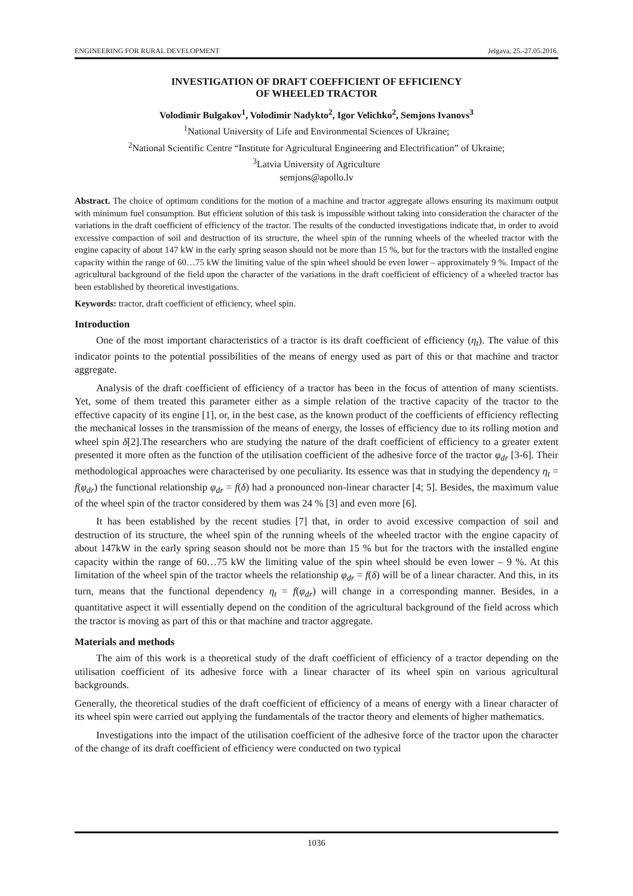ENGINEERING FOR RURAL DEVELOPMENT Jelgava, 25.-27.05.2016.
INVESTIGATION OF DRAFT COEFFICIENT OF EFFICIENCY
OF WHEELED TRACTOR
Volodimir Bulgakov<sup>1</sup>, Volodimir Nadykto<sup>2</sup>, Igor Velichko<sup>2</sup>, Semjons Ivanovs<sup>3</sup>
<sup>1</sup> National University of Life and Environmental Sciences of Ukraine;
<sup>2</sup> National Scientific Centre “Institute for Agricultural Engineering and Electrification” of Ukraine;
<sup>3</sup> Latvia University of Agriculture
semjons@apollo.lv
Abstract. The choice of optimum conditions for the motion of a machine and tractor aggregate allows ensuring its maximum output with minimum fuel consumption. But efficient solution of this task is impossible without taking into consideration the character of the variations in the draft coefficient of efficiency of the tractor. The results of the conducted investigations indicate that, in order to avoid excessive compaction of soil and destruction of its structure, the wheel spin of the running wheels of the wheeled tractor with the engine capacity of about 147 kW in the early spring season should not be more than 15 %, but for the tractors with the installed engine capacity within the range of 60…75 kW the limiting value of the spin wheel should be even lower – approximately 9 %. Impact of the agricultural background of the field upon the character of the variations in the draft coefficient of efficiency of a wheeled tractor has been established by theoretical investigations.
Keywords: tractor, draft coefficient of efficiency, wheel spin.
Introduction
One of the most important characteristics of a tractor is its draft coefficient of efficiency (η<sub>t</sub>). The value of this indicator points to the potential possibilities of the means of energy used as part of this or that machine and tractor aggregate.
Analysis of the draft coefficient of efficiency of a tractor has been in the focus of attention of many scientists. Yet, some of them treated this parameter either as a simple relation of the tractive capacity of the tractor to the effective capacity of its engine [1], or, in the best case, as the known product of the coefficients of efficiency reflecting the mechanical losses in the transmission of the means of energy, the losses of efficiency due to its rolling motion and wheel spin δ[2].The researchers who are studying the nature of the draft coefficient of efficiency to a greater extent presented it more often as the function of the utilisation coefficient of the adhesive force of the tractor φ<sub>dr</sub> [3-6]. Their methodological approaches were characterised by one peculiarity. Its essence was that in studying the dependency η<sub>t</sub> = f(φ<sub>dr</sub>) the functional relationship φ<sub>dr</sub> = f(δ) had a pronounced non-linear character [4; 5]. Besides, the maximum value of the wheel spin of the tractor considered by them was 24 % [3] and even more [6].
It has been established by the recent studies [7] that, in order to avoid excessive compaction of soil and destruction of its structure, the wheel spin of the running wheels of the wheeled tractor with the engine capacity of about 147kW in the early spring season should not be more than 15 % but for the tractors with the installed engine capacity within the range of 60…75 kW the limiting value of the spin wheel should be even lower – 9 %. At this limitation of the wheel spin of the tractor wheels the relationship φ<sub>dr</sub> = f(δ) will be of a linear character. And this, in its turn, means that the functional dependency η<sub>t</sub> = f(φ<sub>dr</sub>) will change in a corresponding manner. Besides, in a quantitative aspect it will essentially depend on the condition of the agricultural background of the field across which the tractor is moving as part of this or that machine and tractor aggregate.
Materials and methods
The aim of this work is a theoretical study of the draft coefficient of efficiency of a tractor depending on the utilisation coefficient of its adhesive force with a linear character of its wheel spin on various agricultural backgrounds.
Generally, the theoretical studies of the draft coefficient of efficiency of a means of energy with a linear character of its wheel spin were carried out applying the fundamentals of the tractor theory and elements of higher mathematics.
Investigations into the impact of the utilisation coefficient of the adhesive force of the tractor upon the character of the change of its draft coefficient of efficiency were conducted on two typical
1036